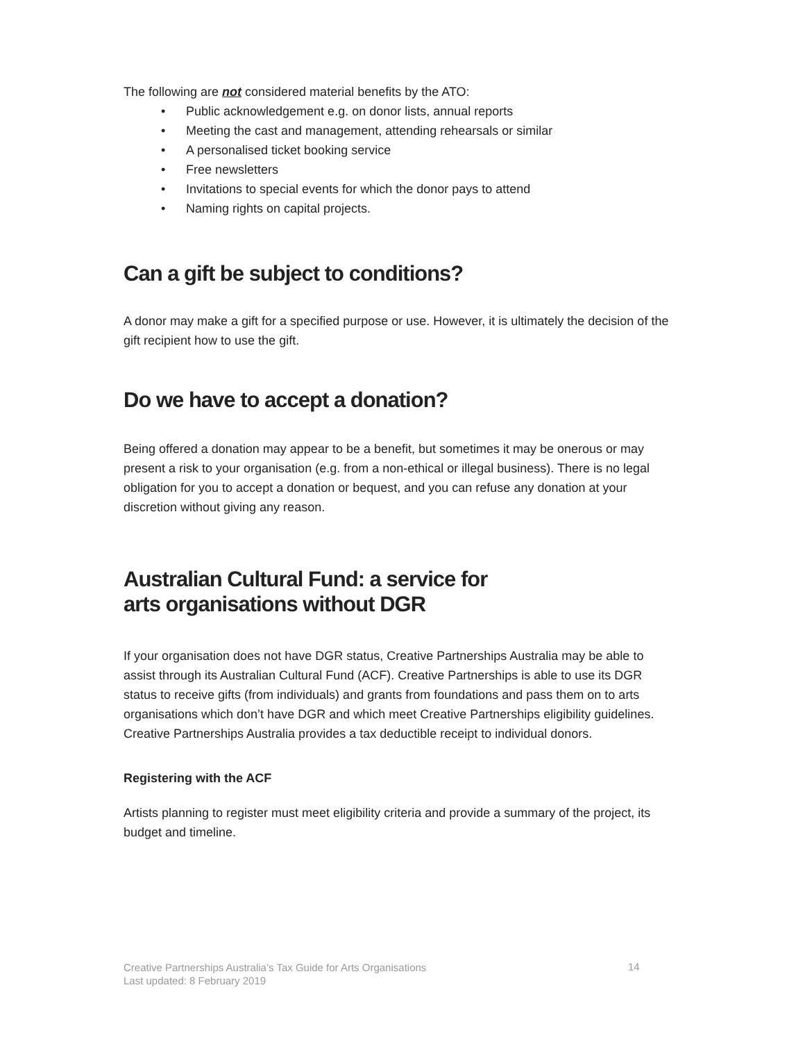The following are not considered material benefits by the ATO:
• Public acknowledgement e.g. on donor lists, annual reports
• Meeting the cast and management, attending rehearsals or similar
• A personalised ticket booking service
• Free newsletters
• Invitations to special events for which the donor pays to attend
• Naming rights on capital projects.
Can a gift be subject to conditions?
A donor may make a gift for a specified purpose or use. However, it is ultimately the decision of the gift recipient how to use the gift.
Do we have to accept a donation?
Being offered a donation may appear to be a benefit, but sometimes it may be onerous or may present a risk to your organisation (e.g. from a non-ethical or illegal business). There is no legal obligation for you to accept a donation or bequest, and you can refuse any donation at your discretion without giving any reason.
Australian Cultural Fund: a service for
arts organisations without DGR
If your organisation does not have DGR status, Creative Partnerships Australia may be able to assist through its Australian Cultural Fund (ACF). Creative Partnerships is able to use its DGR status to receive gifts (from individuals) and grants from foundations and pass them on to arts organisations which don’t have DGR and which meet Creative Partnerships eligibility guidelines. Creative Partnerships Australia provides a tax deductible receipt to individual donors.
Registering with the ACF
Artists planning to register must meet eligibility criteria and provide a summary of the project, its budget and timeline.
Creative Partnerships Australia’s Tax Guide for Arts Organisations
Last updated: 8 February 2019
14